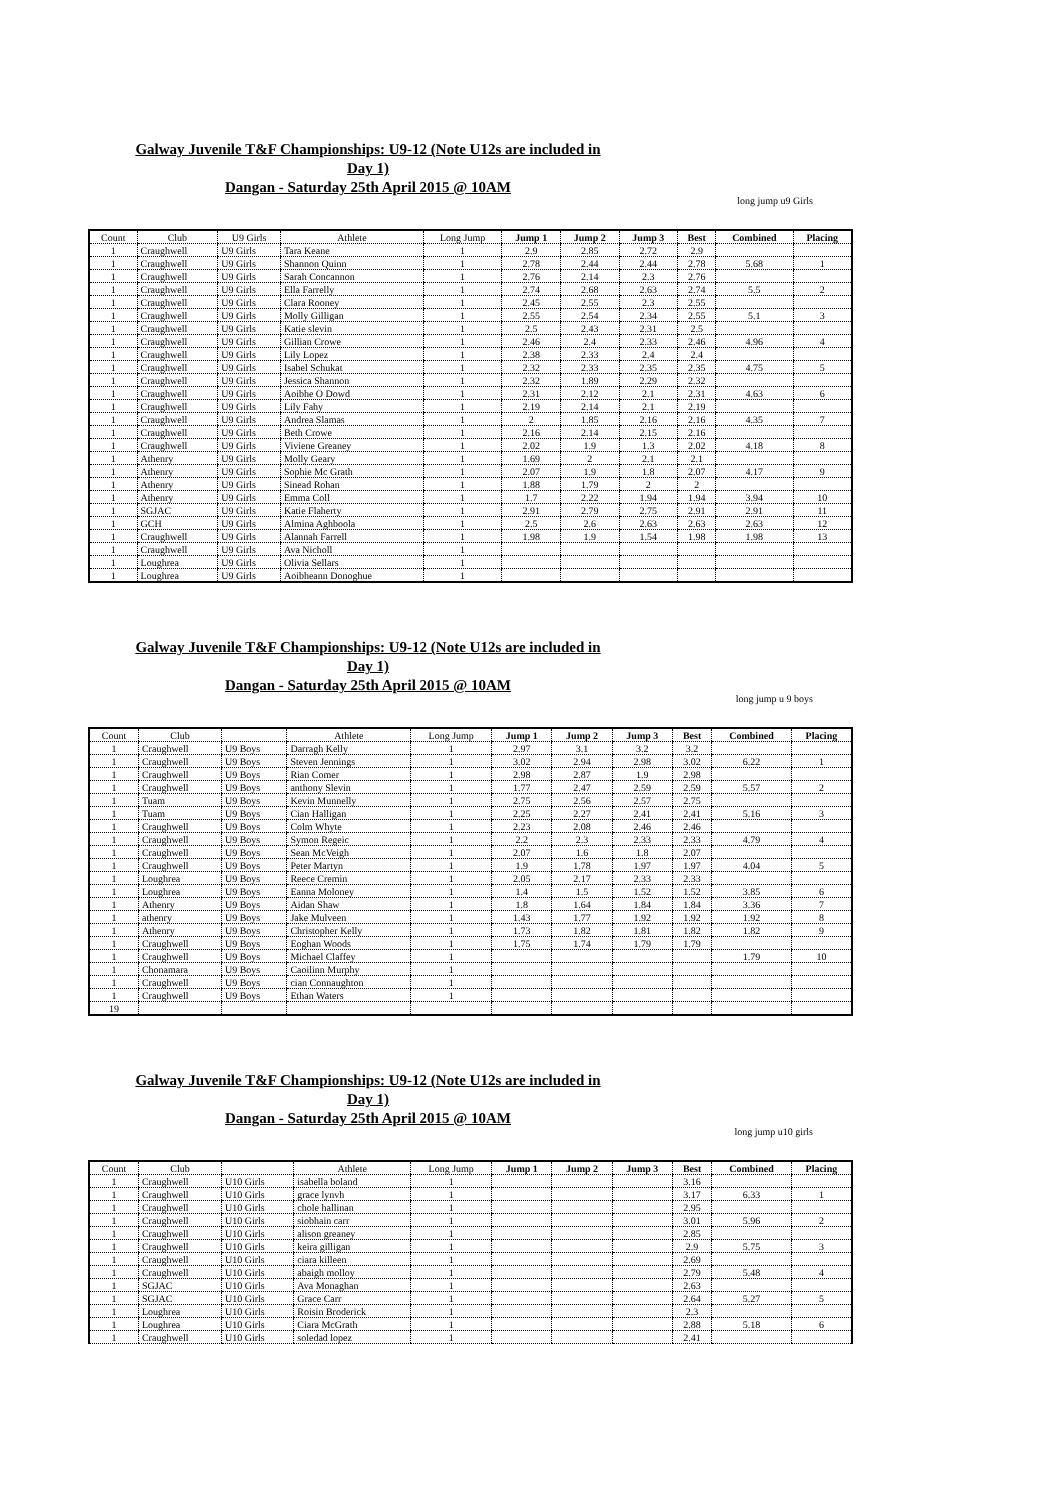Galway Juvenile T&F Championships: U9-12 (Note U12s are included in
Day 1)
Dangan - Saturday 25th April 2015 @ 10AM
long jump u9 Girls
| Count | Club | U9 Girls | Athlete | Long Jump | Jump 1 | Jump 2 | Jump 3 | Best | Combined | Placing |
| --- | --- | --- | --- | --- | --- | --- | --- | --- | --- | --- |
| 1 | Craughwell | U9 Girls | Tara Keane | 1 | 2.9 | 2.85 | 2.72 | 2.9 | | |
| 1 | Craughwell | U9 Girls | Shannon Quinn | 1 | 2.78 | 2.44 | 2.44 | 2.78 | 5.68 | 1 |
| 1 | Craughwell | U9 Girls | Sarah Concannon | 1 | 2.76 | 2.14 | 2.3 | 2.76 | | |
| 1 | Craughwell | U9 Girls | Ella Farrelly | 1 | 2.74 | 2.68 | 2.63 | 2.74 | 5.5 | 2 |
| 1 | Craughwell | U9 Girls | Clara Rooney | 1 | 2.45 | 2.55 | 2.3 | 2.55 | | |
| 1 | Craughwell | U9 Girls | Molly Gilligan | 1 | 2.55 | 2.54 | 2.34 | 2.55 | 5.1 | 3 |
| 1 | Craughwell | U9 Girls | Katie slevin | 1 | 2.5 | 2.43 | 2.31 | 2.5 | | |
| 1 | Craughwell | U9 Girls | Gillian Crowe | 1 | 2.46 | 2.4 | 2.33 | 2.46 | 4.96 | 4 |
| 1 | Craughwell | U9 Girls | Lily Lopez | 1 | 2.38 | 2.33 | 2.4 | 2.4 | | |
| 1 | Craughwell | U9 Girls | Isabel Schukat | 1 | 2.32 | 2.33 | 2.35 | 2.35 | 4.75 | 5 |
| 1 | Craughwell | U9 Girls | Jessica Shannon | 1 | 2.32 | 1.89 | 2.29 | 2.32 | | |
| 1 | Craughwell | U9 Girls | Aoibhe O Dowd | 1 | 2.31 | 2.12 | 2.1 | 2.31 | 4.63 | 6 |
| 1 | Craughwell | U9 Girls | Lily Fahy | 1 | 2.19 | 2.14 | 2.1 | 2.19 | | |
| 1 | Craughwell | U9 Girls | Andrea Slamas | 1 | 2 | 1.85 | 2.16 | 2.16 | 4.35 | 7 |
| 1 | Craughwell | U9 Girls | Beth Crowe | 1 | 2.16 | 2.14 | 2.15 | 2.16 | | |
| 1 | Craughwell | U9 Girls | Viviene Greaney | 1 | 2.02 | 1.9 | 1.3 | 2.02 | 4.18 | 8 |
| 1 | Athenry | U9 Girls | Molly Geary | 1 | 1.69 | 2 | 2.1 | 2.1 | | |
| 1 | Athenry | U9 Girls | Sophie Mc Grath | 1 | 2.07 | 1.9 | 1.8 | 2.07 | 4.17 | 9 |
| 1 | Athenry | U9 Girls | Sinead Rohan | 1 | 1.88 | 1.79 | 2 | 2 | | |
| 1 | Athenry | U9 Girls | Emma Coll | 1 | 1.7 | 2.22 | 1.94 | 1.94 | 3.94 | 10 |
| 1 | SGJAC | U9 Girls | Katie Flaherty | 1 | 2.91 | 2.79 | 2.75 | 2.91 | 2.91 | 11 |
| 1 | GCH | U9 Girls | Almina Aghboola | 1 | 2.5 | 2.6 | 2.63 | 2.63 | 2.63 | 12 |
| 1 | Craughwell | U9 Girls | Alannah Farrell | 1 | 1.98 | 1.9 | 1.54 | 1.98 | 1.98 | 13 |
| 1 | Craughwell | U9 Girls | Ava Nicholl | 1 | | | | | | |
| 1 | Loughrea | U9 Girls | Olivia Sellars | 1 | | | | | | |
| 1 | Loughrea | U9 Girls | Aoibheann Donoghue | 1 | | | | | | |
Galway Juvenile T&F Championships: U9-12 (Note U12s are included in
Day 1)
Dangan - Saturday 25th April 2015 @ 10AM
long jump u 9 boys
| Count | Club | | Athlete | Long Jump | Jump 1 | Jump 2 | Jump 3 | Best | Combined | Placing |
| --- | --- | --- | --- | --- | --- | --- | --- | --- | --- | --- |
| 1 | Craughwell | U9 Boys | Darragh Kelly | 1 | 2.97 | 3.1 | 3.2 | 3.2 | | |
| 1 | Craughwell | U9 Boys | Steven Jennings | 1 | 3.02 | 2.94 | 2.98 | 3.02 | 6.22 | 1 |
| 1 | Craughwell | U9 Boys | Rian Comer | 1 | 2.98 | 2.87 | 1.9 | 2.98 | | |
| 1 | Craughwell | U9 Boys | anthony Slevin | 1 | 1.77 | 2.47 | 2.59 | 2.59 | 5.57 | 2 |
| 1 | Tuam | U9 Boys | Kevin Munnelly | 1 | 2.75 | 2.56 | 2.57 | 2.75 | | |
| 1 | Tuam | U9 Boys | Cian Halligan | 1 | 2.25 | 2.27 | 2.41 | 2.41 | 5.16 | 3 |
| 1 | Craughwell | U9 Boys | Colm Whyte | 1 | 2.23 | 2.08 | 2.46 | 2.46 | | |
| 1 | Craughwell | U9 Boys | Symon Regeic | 1 | 2.2 | 2.3 | 2.33 | 2.33 | 4.79 | 4 |
| 1 | Craughwell | U9 Boys | Sean McVeigh | 1 | 2.07 | 1.6 | 1.8 | 2.07 | | |
| 1 | Craughwell | U9 Boys | Peter Martyn | 1 | 1.9 | 1.78 | 1.97 | 1.97 | 4.04 | 5 |
| 1 | Loughrea | U9 Boys | Reece Cremin | 1 | 2.05 | 2.17 | 2.33 | 2.33 | | |
| 1 | Loughrea | U9 Boys | Eanna Moloney | 1 | 1.4 | 1.5 | 1.52 | 1.52 | 3.85 | 6 |
| 1 | Athenry | U9 Boys | Aidan Shaw | 1 | 1.8 | 1.64 | 1.84 | 1.84 | 3.36 | 7 |
| 1 | athenry | U9 Boys | Jake Mulveen | 1 | 1.43 | 1.77 | 1.92 | 1.92 | 1.92 | 8 |
| 1 | Athenry | U9 Boys | Christopher Kelly | 1 | 1.73 | 1.82 | 1.81 | 1.82 | 1.82 | 9 |
| 1 | Craughwell | U9 Boys | Eoghan Woods | 1 | 1.75 | 1.74 | 1.79 | 1.79 | | |
| 1 | Craughwell | U9 Boys | Michael Claffey | 1 | | | | | 1.79 | 10 |
| 1 | Chonamara | U9 Boys | Caoilinn Murphy | 1 | | | | | | |
| 1 | Craughwell | U9 Boys | cian Connaughton | 1 | | | | | | |
| 1 | Craughwell | U9 Boys | Ethan Waters | 1 | | | | | | |
| 19 | | | | | | | | | | |
Galway Juvenile T&F Championships: U9-12 (Note U12s are included in
Day 1)
Dangan - Saturday 25th April 2015 @ 10AM
long jump u10 girls
| Count | Club | | Athlete | Long Jump | Jump 1 | Jump 2 | Jump 3 | Best | Combined | Placing |
| --- | --- | --- | --- | --- | --- | --- | --- | --- | --- | --- |
| 1 | Craughwell | U10 Girls | isabella boland | 1 | | | | 3.16 | | |
| 1 | Craughwell | U10 Girls | grace lynvh | 1 | | | | 3.17 | 6.33 | 1 |
| 1 | Craughwell | U10 Girls | chole hallinan | 1 | | | | 2.95 | | |
| 1 | Craughwell | U10 Girls | siobhain carr | 1 | | | | 3.01 | 5.96 | 2 |
| 1 | Craughwell | U10 Girls | alison greaney | 1 | | | | 2.85 | | |
| 1 | Craughwell | U10 Girls | keira gilligan | 1 | | | | 2.9 | 5.75 | 3 |
| 1 | Craughwell | U10 Girls | ciara killeen | 1 | | | | 2.69 | | |
| 1 | Craughwell | U10 Girls | abaigh molloy | 1 | | | | 2.79 | 5.48 | 4 |
| 1 | SGJAC | U10 Girls | Ava Monaghan | 1 | | | | 2.63 | | |
| 1 | SGJAC | U10 Girls | Grace Carr | 1 | | | | 2.64 | 5.27 | 5 |
| 1 | Loughrea | U10 Girls | Roisin Broderick | 1 | | | | 2.3 | | |
| 1 | Loughrea | U10 Girls | Ciara McGrath | 1 | | | | 2.88 | 5.18 | 6 |
| 1 | Craughwell | U10 Girls | soledad lopez | 1 | | | | 2.41 | | |